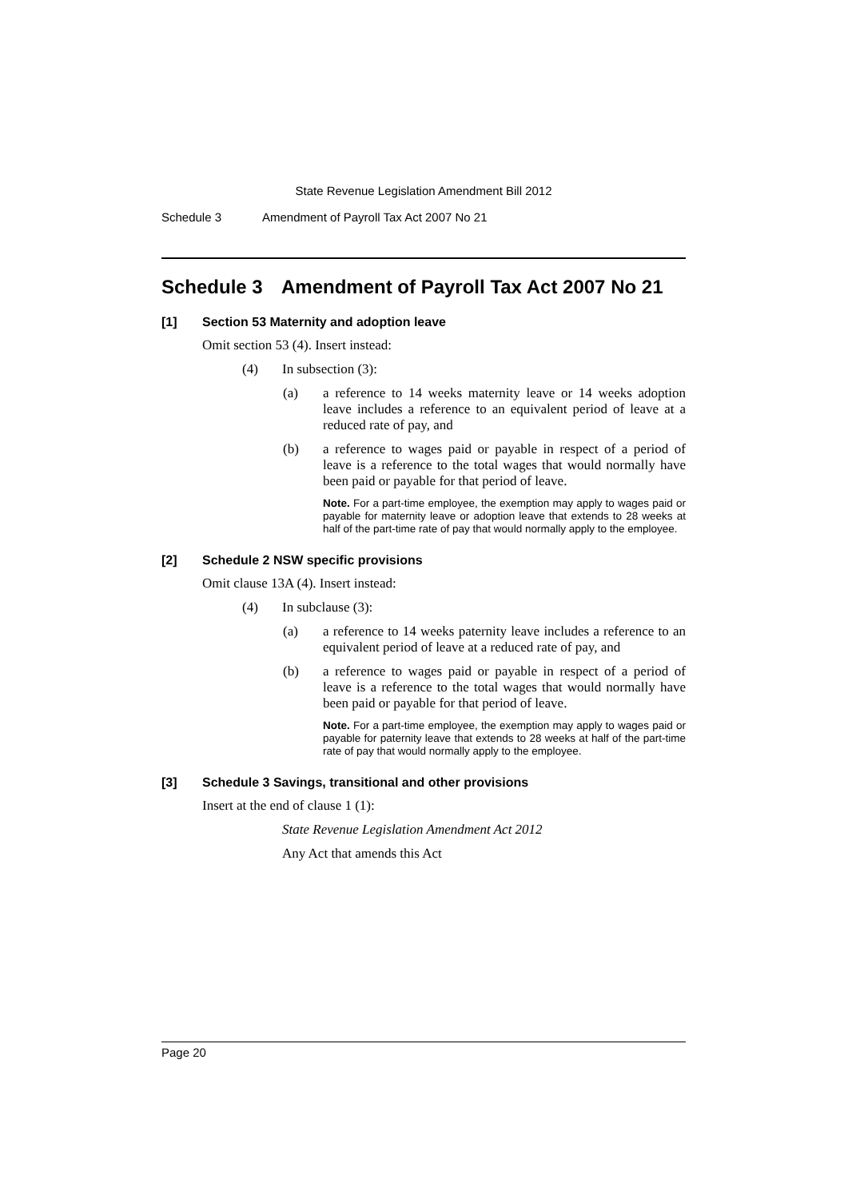State Revenue Legislation Amendment Bill 2012
Schedule 3 Amendment of Payroll Tax Act 2007 No 21
Schedule 3 Amendment of Payroll Tax Act 2007 No 21
[1] Section 53 Maternity and adoption leave
Omit section 53 (4). Insert instead:
(4) In subsection (3):
(a) a reference to 14 weeks maternity leave or 14 weeks adoption leave includes a reference to an equivalent period of leave at a reduced rate of pay, and
(b) a reference to wages paid or payable in respect of a period of leave is a reference to the total wages that would normally have been paid or payable for that period of leave.
Note. For a part-time employee, the exemption may apply to wages paid or payable for maternity leave or adoption leave that extends to 28 weeks at half of the part-time rate of pay that would normally apply to the employee.
[2] Schedule 2 NSW specific provisions
Omit clause 13A (4). Insert instead:
(4) In subclause (3):
(a) a reference to 14 weeks paternity leave includes a reference to an equivalent period of leave at a reduced rate of pay, and
(b) a reference to wages paid or payable in respect of a period of leave is a reference to the total wages that would normally have been paid or payable for that period of leave.
Note. For a part-time employee, the exemption may apply to wages paid or payable for paternity leave that extends to 28 weeks at half of the part-time rate of pay that would normally apply to the employee.
[3] Schedule 3 Savings, transitional and other provisions
Insert at the end of clause 1 (1):
State Revenue Legislation Amendment Act 2012
Any Act that amends this Act
Page 20